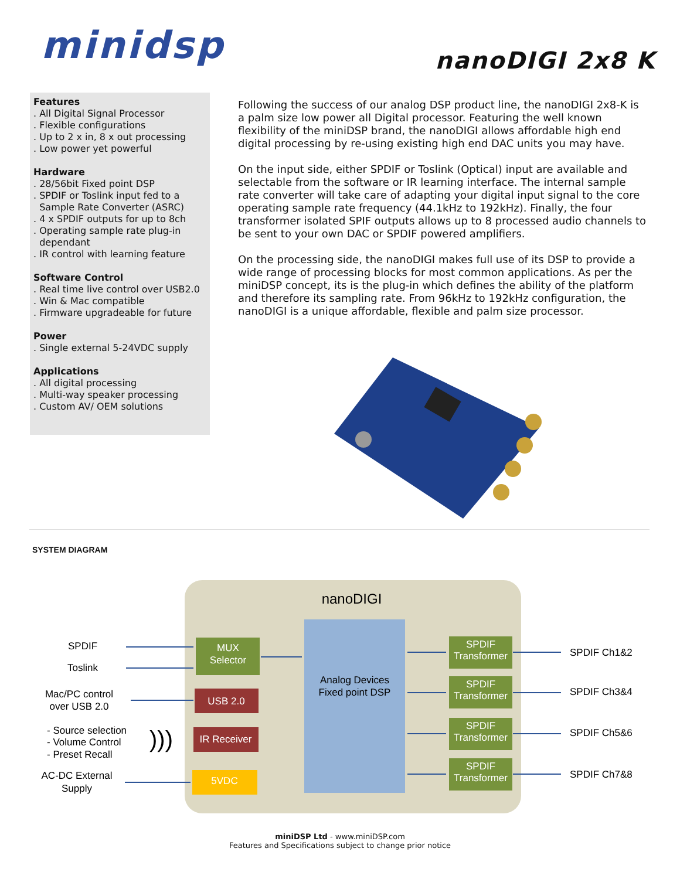minidsp nanoDIGI 2x8 K
Features
. All Digital Signal Processor
. Flexible configurations
. Up to 2 x in, 8 x out processing
. Low power yet powerful
Hardware
. 28/56bit Fixed point DSP
. SPDIF or Toslink input fed to a
Sample Rate Converter (ASRC)
. 4 x SPDIF outputs for up to 8ch
. Operating sample rate plug-in
dependant
. IR control with learning feature
Software Control
. Real time live control over USB2.0
. Win & Mac compatible
. Firmware upgradeable for future
Power
. Single external 5-24VDC supply
Applications
. All digital processing
. Multi-way speaker processing
. Custom AV/ OEM solutions
Following the success of our analog DSP product line, the nanoDIGI 2x8-K is a palm size low power all Digital processor. Featuring the well known flexibility of the miniDSP brand, the nanoDIGI allows affordable high end digital processing by re-using existing high end DAC units you may have.
On the input side, either SPDIF or Toslink (Optical) input are available and selectable from the software or IR learning interface. The internal sample rate converter will take care of adapting your digital input signal to the core operating sample rate frequency (44.1kHz to 192kHz). Finally, the four transformer isolated SPIF outputs allows up to 8 processed audio channels to be sent to your own DAC or SPDIF powered amplifiers.
On the processing side, the nanoDIGI makes full use of its DSP to provide a wide range of processing blocks for most common applications. As per the miniDSP concept, its is the plug-in which defines the ability of the platform and therefore its sampling rate. From 96kHz to 192kHz configuration, the nanoDIGI is a unique affordable, flexible and palm size processor.
SYSTEM DIAGRAM
nanoDIGI
Analog Devices
Fixed point DSP
MUX
Selector
USB 2.0
IR Receiver
5VDC
SPDIF
Transformer
SPDIF
Transformer
SPDIF
Transformer
SPDIF
Transformer
SPDIF
Toslink
Mac/PC control
over USB 2.0
- Source selection
- Volume Control
- Preset Recall
)))
AC-DC External
Supply
SPDIF Ch1&2
SPDIF Ch3&4
SPDIF Ch5&6
SPDIF Ch7&8
miniDSP Ltd - www.miniDSP.com
Features and Specifications subject to change prior notice